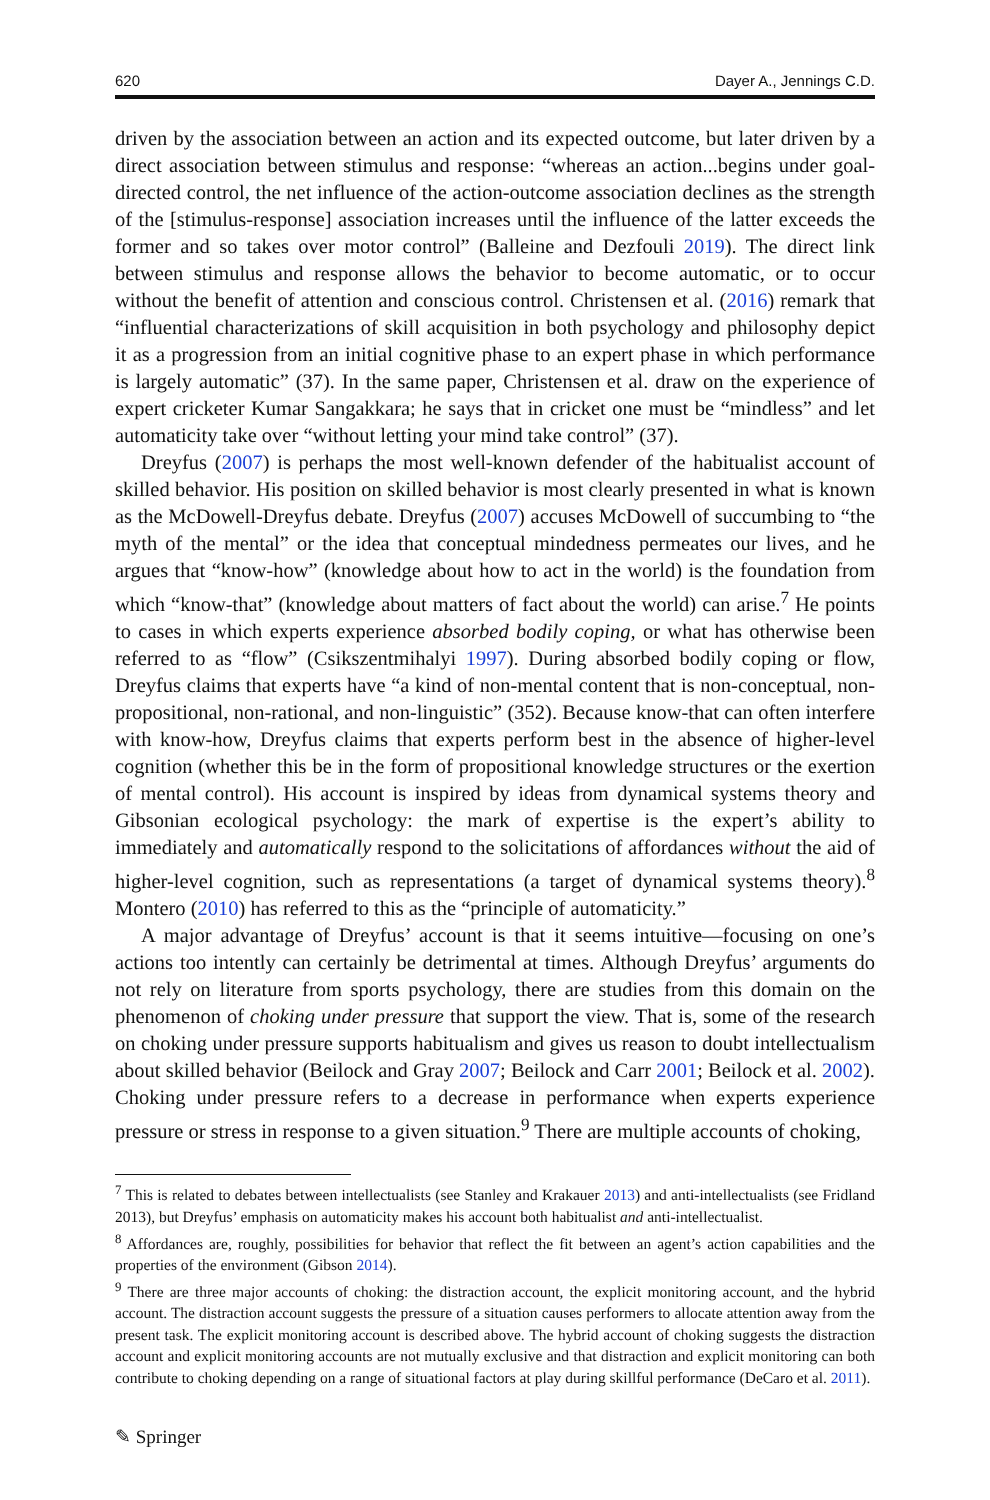620 Dayer A., Jennings C.D.
driven by the association between an action and its expected outcome, but later driven by a direct association between stimulus and response: “whereas an action...begins under goal-directed control, the net influence of the action-outcome association declines as the strength of the [stimulus-response] association increases until the influence of the latter exceeds the former and so takes over motor control” (Balleine and Dezfouli 2019). The direct link between stimulus and response allows the behavior to become automatic, or to occur without the benefit of attention and conscious control. Christensen et al. (2016) remark that “influential characterizations of skill acquisition in both psychology and philosophy depict it as a progression from an initial cognitive phase to an expert phase in which performance is largely automatic” (37). In the same paper, Christensen et al. draw on the experience of expert cricketer Kumar Sangakkara; he says that in cricket one must be “mindless” and let automaticity take over “without letting your mind take control” (37).
Dreyfus (2007) is perhaps the most well-known defender of the habitualist account of skilled behavior. His position on skilled behavior is most clearly presented in what is known as the McDowell-Dreyfus debate. Dreyfus (2007) accuses McDowell of succumbing to “the myth of the mental” or the idea that conceptual mindedness permeates our lives, and he argues that “know-how” (knowledge about how to act in the world) is the foundation from which “know-that” (knowledge about matters of fact about the world) can arise.<sup>7</sup> He points to cases in which experts experience absorbed bodily coping, or what has otherwise been referred to as “flow” (Csikszentmihalyi 1997). During absorbed bodily coping or flow, Dreyfus claims that experts have “a kind of non-mental content that is non-conceptual, non-propositional, non-rational, and non-linguistic” (352). Because know-that can often interfere with know-how, Dreyfus claims that experts perform best in the absence of higher-level cognition (whether this be in the form of propositional knowledge structures or the exertion of mental control). His account is inspired by ideas from dynamical systems theory and Gibsonian ecological psychology: the mark of expertise is the expert’s ability to immediately and automatically respond to the solicitations of affordances without the aid of higher-level cognition, such as representations (a target of dynamical systems theory).<sup>8</sup> Montero (2010) has referred to this as the “principle of automaticity.”
A major advantage of Dreyfus’ account is that it seems intuitive—focusing on one’s actions too intently can certainly be detrimental at times. Although Dreyfus’ arguments do not rely on literature from sports psychology, there are studies from this domain on the phenomenon of choking under pressure that support the view. That is, some of the research on choking under pressure supports habitualism and gives us reason to doubt intellectualism about skilled behavior (Beilock and Gray 2007; Beilock and Carr 2001; Beilock et al. 2002). Choking under pressure refers to a decrease in performance when experts experience pressure or stress in response to a given situation.<sup>9</sup> There are multiple accounts of choking,
<sup>7</sup> This is related to debates between intellectualists (see Stanley and Krakauer 2013) and anti-intellectualists (see Fridland 2013), but Dreyfus’ emphasis on automaticity makes his account both habitualist and anti-intellectualist.
<sup>8</sup> Affordances are, roughly, possibilities for behavior that reflect the fit between an agent’s action capabilities and the properties of the environment (Gibson 2014).
<sup>9</sup> There are three major accounts of choking: the distraction account, the explicit monitoring account, and the hybrid account. The distraction account suggests the pressure of a situation causes performers to allocate attention away from the present task. The explicit monitoring account is described above. The hybrid account of choking suggests the distraction account and explicit monitoring accounts are not mutually exclusive and that distraction and explicit monitoring can both contribute to choking depending on a range of situational factors at play during skillful performance (DeCaro et al. 2011).
✎ Springer